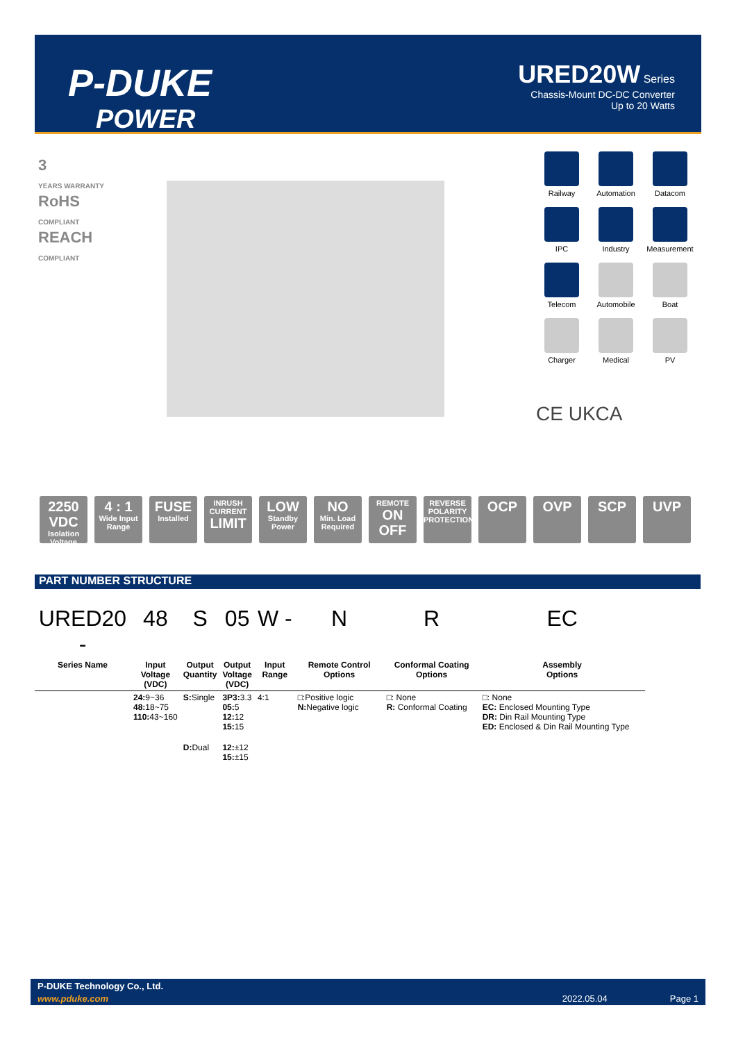P-DUKE
POWER
URED20W Series
Chassis-Mount DC-DC Converter
Up to 20 Watts
3
YEARS WARRANTY
RoHS
COMPLIANT
REACH
COMPLIANT
Railway
Automation
Datacom
IPC
Industry
Measurement
Telecom
Automobile
Boat
Charger
Medical
PV
CE UKCA
2250 VDC
Isolation Voltage
4 : 1
Wide Input Range
FUSE
Installed
INRUSH CURRENT
LIMIT
LOW
Standby Power
NO
Min. Load Required
REMOTE
ON OFF
REVERSE POLARITY PROTECTION
OCP OVP SCP UVP
PART NUMBER STRUCTURE
| URED20 - | 48 | S | 05 | W - | N | R | EC |
| --- | --- | --- | --- | --- | --- | --- | --- |
| Series Name | Input Voltage (VDC) | Output Quantity | Output Voltage (VDC) | Input Range | Remote Control Options | Conformal Coating Options | Assembly Options |
| | 24: 9~36 48: 18~75 110: 43~160 | S: Single | 3P3: 3.3 05: 5 12: 12 15: 15 | 4:1 | □:Positive logic N: Negative logic | □: None R: Conformal Coating | □: None EC: Enclosed Mounting Type DR: Din Rail Mounting Type ED: Enclosed & Din Rail Mounting Type |
| | | D: Dual | 12: ±12 15: ±15 | | | | |
P-DUKE Technology Co., Ltd.
www.pduke.com 2022.05.04 Page 1